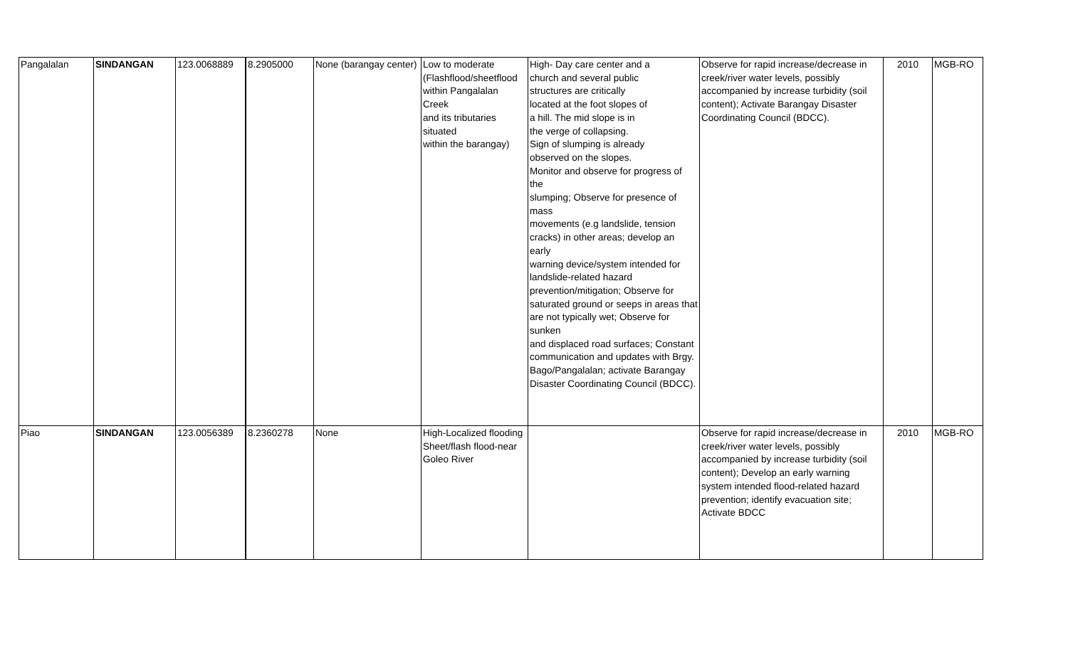| Pangalalan | SINDANGAN | 123.0068889 | 8.2905000 | None (barangay center) | Low to moderate (Flashflood/sheetflood within Pangalalan Creek and its tributaries situated within the barangay) | High- Day care center and a church and several public structures are critically located at the foot slopes of a hill. The mid slope is in the verge of collapsing. Sign of slumping is already observed on the slopes. Monitor and observe for progress of the slumping; Observe for presence of mass movements (e.g landslide, tension cracks) in other areas; develop an early warning device/system intended for landslide-related hazard prevention/mitigation; Observe for saturated ground or seeps in areas that are not typically wet; Observe for sunken and displaced road surfaces; Constant communication and updates with Brgy. Bago/Pangalalan; activate Barangay Disaster Coordinating Council (BDCC). | Observe for rapid increase/decrease in creek/river water levels, possibly accompanied by increase turbidity (soil content); Activate Barangay Disaster Coordinating Council (BDCC). | 2010 | MGB-RO |
| Piao | SINDANGAN | 123.0056389 | 8.2360278 | None | High-Localized flooding Sheet/flash flood-near Goleo River | | Observe for rapid increase/decrease in creek/river water levels, possibly accompanied by increase turbidity (soil content); Develop an early warning system intended flood-related hazard prevention; identify evacuation site; Activate BDCC | 2010 | MGB-RO |